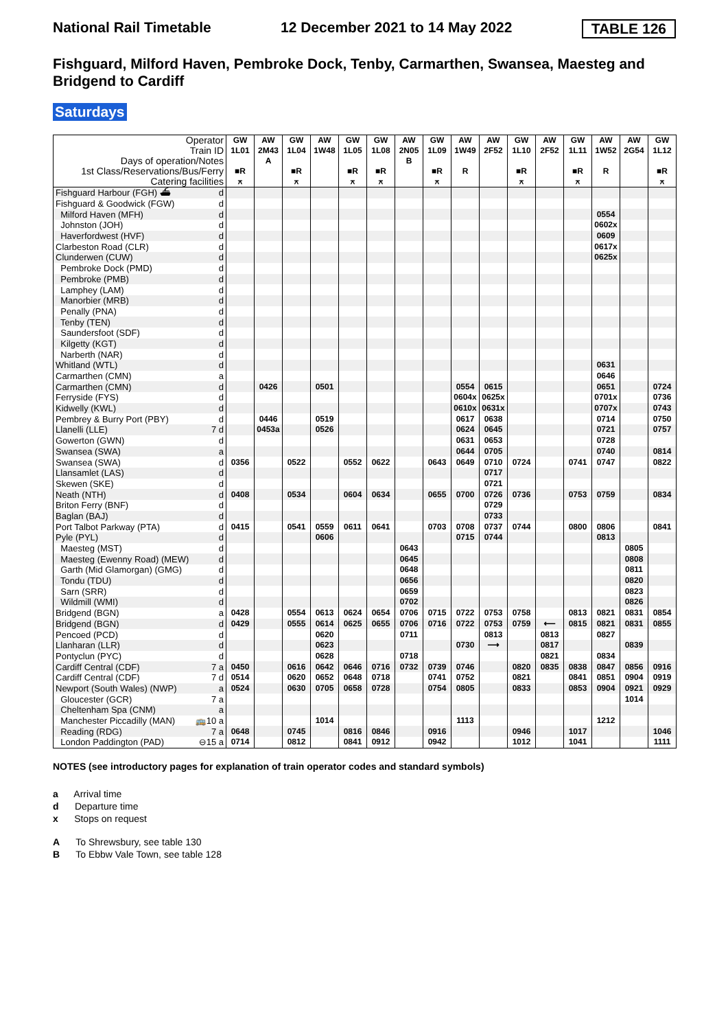National Rail Timetable 12 December 2021 to 14 May 2022 TABLE 126
Fishguard, Milford Haven, Pembroke Dock, Tenby, Carmarthen, Swansea, Maesteg and Bridgend to Cardiff
Saturdays
| Operator Train ID Days of operation/Notes 1st Class/Reservations/Bus/Ferry Catering facilities | | GW 1L01 ■R ⚻ | AW 2M43 A | GW 1L04 ■R ⚻ | AW 1W48 | GW 1L05 ■R ⚻ | GW 1L08 ■R ⚻ | AW 2N05 B | GW 1L09 ■R ⚻ | AW 1W49 R | AW 2F52 | GW 1L10 ■R ⚻ | AW 2F52 | GW 1L11 ■R ⚻ | AW 1W52 R | AW 2G54 | GW 1L12 ■R ⚻ |
| --- | --- | --- | --- | --- | --- | --- | --- | --- | --- | --- | --- | --- | --- | --- | --- | --- | --- |
| Fishguard Harbour (FGH) ⛴ | d | | | | | | | | | | | | | | | | |
| Fishguard & Goodwick (FGW) | d | | | | | | | | | | | | | | | | |
| Milford Haven (MFH) | d | | | | | | | | | | | | | | 0554 | | |
| Johnston (JOH) | d | | | | | | | | | | | | | | 0602x | | |
| Haverfordwest (HVF) | d | | | | | | | | | | | | | | 0609 | | |
| Clarbeston Road (CLR) | d | | | | | | | | | | | | | | 0617x | | |
| Clunderwen (CUW) | d | | | | | | | | | | | | | | 0625x | | |
| Pembroke Dock (PMD) | d | | | | | | | | | | | | | | | | |
| Pembroke (PMB) | d | | | | | | | | | | | | | | | | |
| Lamphey (LAM) | d | | | | | | | | | | | | | | | | |
| Manorbier (MRB) | d | | | | | | | | | | | | | | | | |
| Penally (PNA) | d | | | | | | | | | | | | | | | | |
| Tenby (TEN) | d | | | | | | | | | | | | | | | | |
| Saundersfoot (SDF) | d | | | | | | | | | | | | | | | | |
| Kilgetty (KGT) | d | | | | | | | | | | | | | | | | |
| Narberth (NAR) | d | | | | | | | | | | | | | | | | |
| Whitland (WTL) | d | | | | | | | | | | | | | | 0631 | | |
| Carmarthen (CMN) | a | | | | | | | | | | | | | | 0646 | | |
| Carmarthen (CMN) | d | | 0426 | | 0501 | | | | | 0554 | 0615 | | | | 0651 | | 0724 |
| Ferryside (FYS) | d | | | | | | | | | 0604x | 0625x | | | | 0701x | | 0736 |
| Kidwelly (KWL) | d | | | | | | | | | 0610x | 0631x | | | | 0707x | | 0743 |
| Pembrey & Burry Port (PBY) | d | | 0446 | | 0519 | | | | | 0617 | 0638 | | | | 0714 | | 0750 |
| Llanelli (LLE) | 7 d | | 0453a | | 0526 | | | | | 0624 | 0645 | | | | 0721 | | 0757 |
| Gowerton (GWN) | d | | | | | | | | | 0631 | 0653 | | | | 0728 | | |
| Swansea (SWA) | a | | | | | | | | | 0644 | 0705 | | | | 0740 | | 0814 |
| Swansea (SWA) | d | 0356 | | 0522 | | 0552 | 0622 | | 0643 | 0649 | 0710 | 0724 | | 0741 | 0747 | | 0822 |
| Llansamlet (LAS) | d | | | | | | | | | | 0717 | | | | | | |
| Skewen (SKE) | d | | | | | | | | | | 0721 | | | | | | |
| Neath (NTH) | d | 0408 | | 0534 | | 0604 | 0634 | | 0655 | 0700 | 0726 | 0736 | | 0753 | 0759 | | 0834 |
| Briton Ferry (BNF) | d | | | | | | | | | | 0729 | | | | | | |
| Baglan (BAJ) | d | | | | | | | | | | 0733 | | | | | | |
| Port Talbot Parkway (PTA) | d | 0415 | | 0541 | 0559 | 0611 | 0641 | | 0703 | 0708 | 0737 | 0744 | | 0800 | 0806 | | 0841 |
| Pyle (PYL) | d | | | | 0606 | | | | | 0715 | 0744 | | | | 0813 | | |
| Maesteg (MST) | d | | | | | | | 0643 | | | | | | | | 0805 | |
| Maesteg (Ewenny Road) (MEW) | d | | | | | | | 0645 | | | | | | | | 0808 | |
| Garth (Mid Glamorgan) (GMG) | d | | | | | | | 0648 | | | | | | | | 0811 | |
| Tondu (TDU) | d | | | | | | | 0656 | | | | | | | | 0820 | |
| Sarn (SRR) | d | | | | | | | 0659 | | | | | | | | 0823 | |
| Wildmill (WMI) | d | | | | | | | 0702 | | | | | | | | 0826 | |
| Bridgend (BGN) | a | 0428 | | 0554 | 0613 | 0624 | 0654 | 0706 | 0715 | 0722 | 0753 | 0758 | | 0813 | 0821 | 0831 | 0854 |
| Bridgend (BGN) | d | 0429 | | 0555 | 0614 | 0625 | 0655 | 0706 | 0716 | 0722 | 0753 | 0759 | ⟵ | 0815 | 0821 | 0831 | 0855 |
| Pencoed (PCD) | d | | | | 0620 | | | 0711 | | | 0813 | | 0813 | | 0827 | | |
| Llanharan (LLR) | d | | | | 0623 | | | | | 0730 | ⟶ | | 0817 | | | 0839 | |
| Pontyclun (PYC) | d | | | | 0628 | | | 0718 | | | | | 0821 | | 0834 | | |
| Cardiff Central (CDF) | 7 a | 0450 | | 0616 | 0642 | 0646 | 0716 | 0732 | 0739 | 0746 | | 0820 | 0835 | 0838 | 0847 | 0856 | 0916 |
| Cardiff Central (CDF) | 7 d | 0514 | | 0620 | 0652 | 0648 | 0718 | | 0741 | 0752 | | 0821 | | 0841 | 0851 | 0904 | 0919 |
| Newport (South Wales) (NWP) | a | 0524 | | 0630 | 0705 | 0658 | 0728 | | 0754 | 0805 | | 0833 | | 0853 | 0904 | 0921 | 0929 |
| Gloucester (GCR) | 7 a | | | | | | | | | | | | | | | 1014 | |
| Cheltenham Spa (CNM) | a | | | | | | | | | | | | | | | | |
| Manchester Piccadilly (MAN) | 🚌10 a | | | | 1014 | | | | | 1113 | | | | | 1212 | | |
| Reading (RDG) | 7 a | 0648 | | 0745 | | 0816 | 0846 | | 0916 | | | 0946 | | 1017 | | | 1046 |
| London Paddington (PAD) | ⊖15 a | 0714 | | 0812 | | 0841 | 0912 | | 0942 | | | 1012 | | 1041 | | | 1111 |
NOTES (see introductory pages for explanation of train operator codes and standard symbols)
a Arrival time
d Departure time
x Stops on request
A To Shrewsbury, see table 130
B To Ebbw Vale Town, see table 128